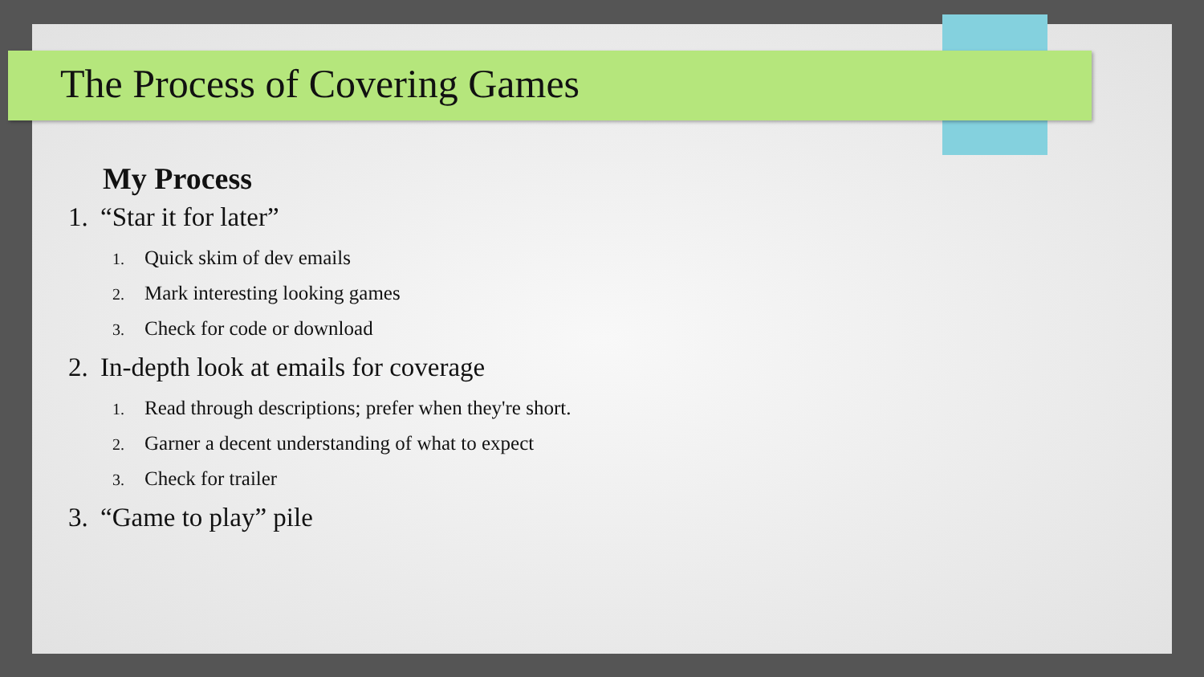The Process of Covering Games
My Process
1. “Star it for later”
1. Quick skim of dev emails
2. Mark interesting looking games
3. Check for code or download
2. In-depth look at emails for coverage
1. Read through descriptions; prefer when they're short.
2. Garner a decent understanding of what to expect
3. Check for trailer
3. “Game to play” pile